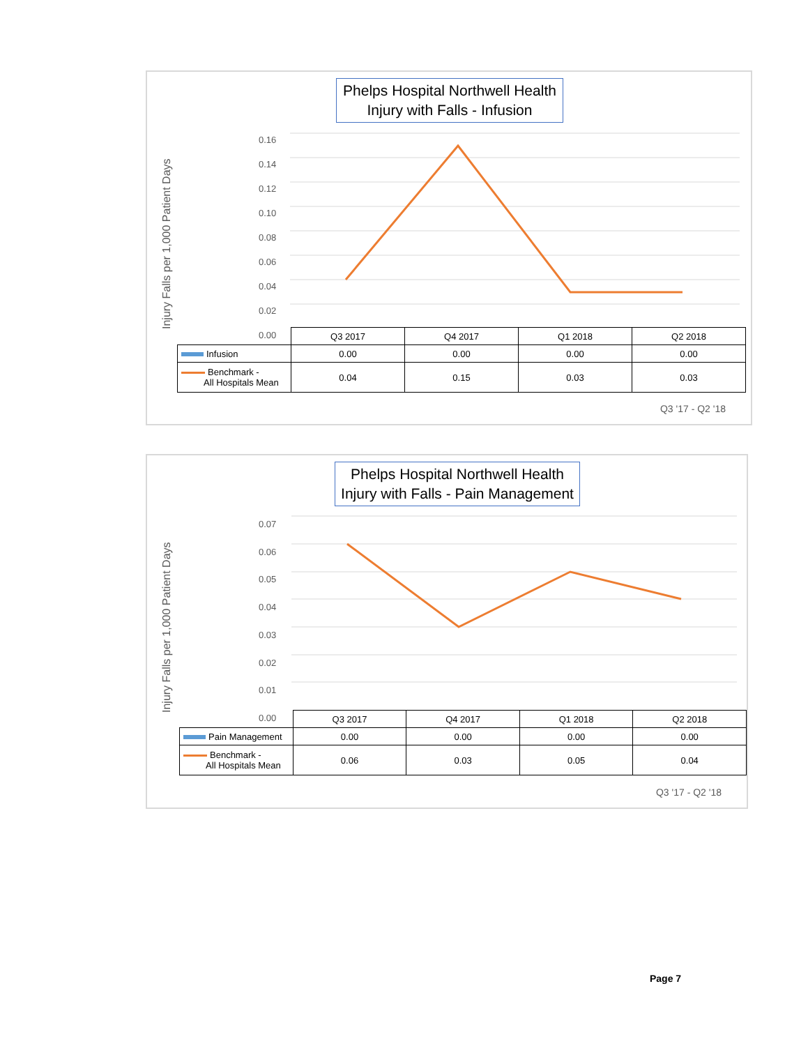Phelps Hospital Northwell Health
Injury with Falls - Infusion
Injury Falls per 1,000 Patient Days
0.16
0.14
0.12
0.10
0.08
0.06
0.04
0.02
0.00
| | Q3 2017 | Q4 2017 | Q1 2018 | Q2 2018 |
| --- | --- | --- | --- | --- |
| Infusion | 0.00 | 0.00 | 0.00 | 0.00 |
| Benchmark - All Hospitals Mean | 0.04 | 0.15 | 0.03 | 0.03 |
Q3 '17 - Q2 '18
Phelps Hospital Northwell Health
Injury with Falls - Pain Management
Injury Falls per 1,000 Patient Days
0.07
0.06
0.05
0.04
0.03
0.02
0.01
0.00
| | Q3 2017 | Q4 2017 | Q1 2018 | Q2 2018 |
| --- | --- | --- | --- | --- |
| Pain Management | 0.00 | 0.00 | 0.00 | 0.00 |
| Benchmark - All Hospitals Mean | 0.06 | 0.03 | 0.05 | 0.04 |
Q3 '17 - Q2 '18
Page 7